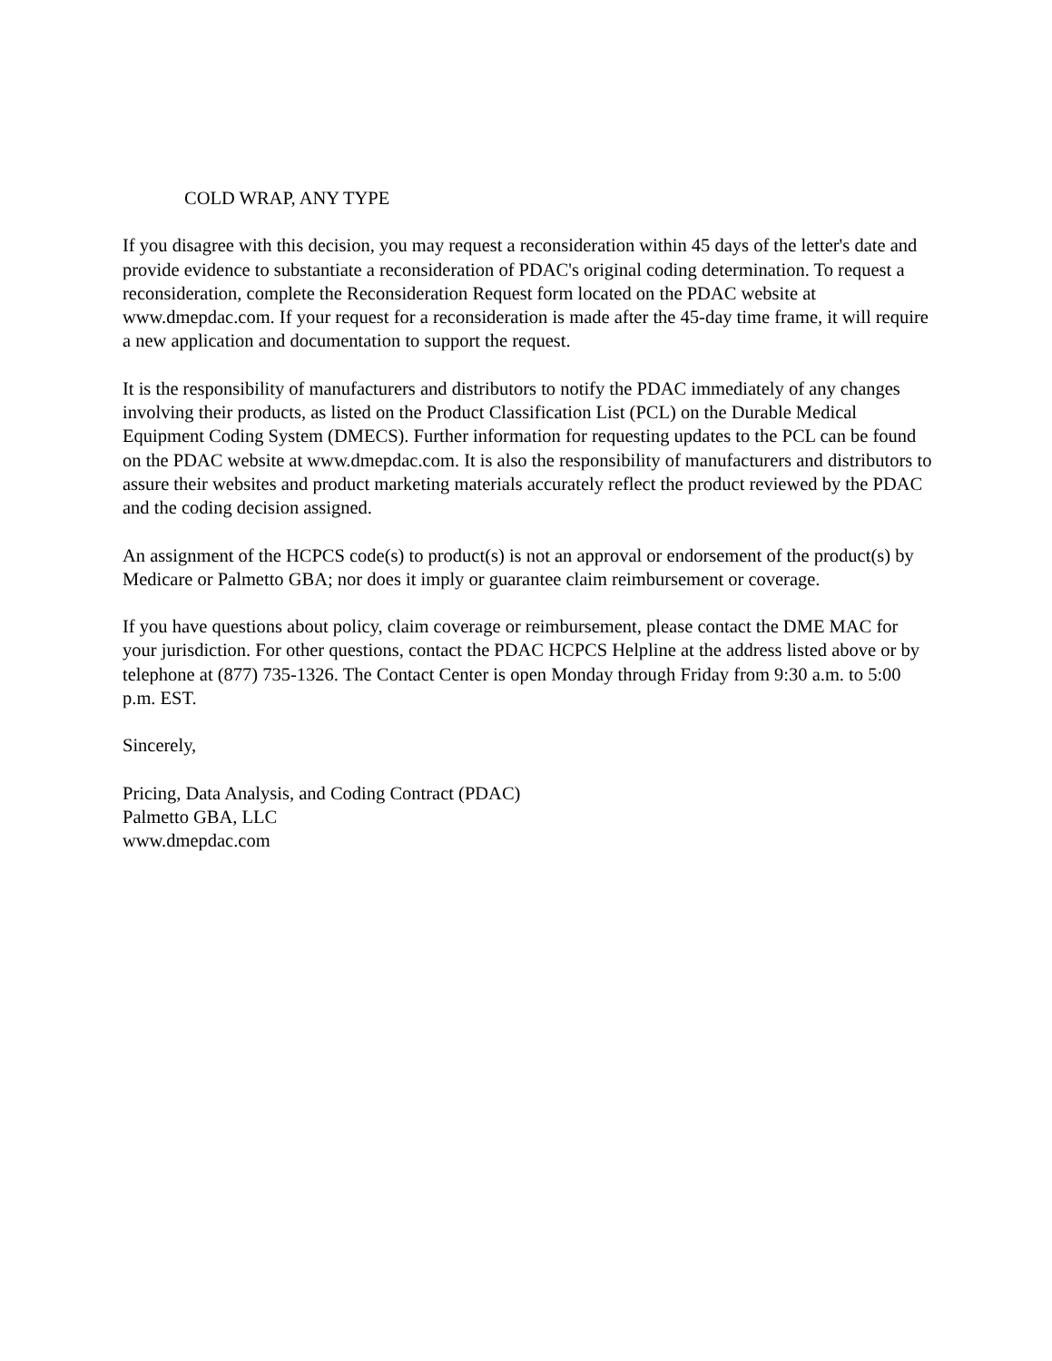COLD WRAP, ANY TYPE
If you disagree with this decision, you may request a reconsideration within 45 days of the letter's date and provide evidence to substantiate a reconsideration of PDAC's original coding determination. To request a reconsideration, complete the Reconsideration Request form located on the PDAC website at www.dmepdac.com. If your request for a reconsideration is made after the 45-day time frame, it will require a new application and documentation to support the request.
It is the responsibility of manufacturers and distributors to notify the PDAC immediately of any changes involving their products, as listed on the Product Classification List (PCL) on the Durable Medical Equipment Coding System (DMECS). Further information for requesting updates to the PCL can be found on the PDAC website at www.dmepdac.com. It is also the responsibility of manufacturers and distributors to assure their websites and product marketing materials accurately reflect the product reviewed by the PDAC and the coding decision assigned.
An assignment of the HCPCS code(s) to product(s) is not an approval or endorsement of the product(s) by Medicare or Palmetto GBA; nor does it imply or guarantee claim reimbursement or coverage.
If you have questions about policy, claim coverage or reimbursement, please contact the DME MAC for your jurisdiction. For other questions, contact the PDAC HCPCS Helpline at the address listed above or by telephone at (877) 735-1326. The Contact Center is open Monday through Friday from 9:30 a.m. to 5:00 p.m. EST.
Sincerely,
Pricing, Data Analysis, and Coding Contract (PDAC)
Palmetto GBA, LLC
www.dmepdac.com